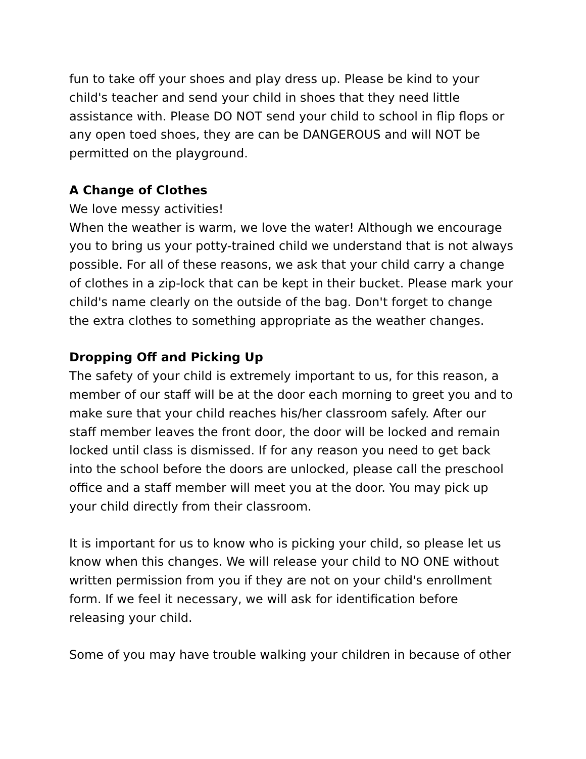fun to take off your shoes and play dress up. Please be kind to your child's teacher and send your child in shoes that they need little assistance with. Please DO NOT send your child to school in flip flops or any open toed shoes, they are can be DANGEROUS and will NOT be permitted on the playground.
A Change of Clothes
We love messy activities!
When the weather is warm, we love the water! Although we encourage you to bring us your potty-trained child we understand that is not always possible. For all of these reasons, we ask that your child carry a change of clothes in a zip-lock that can be kept in their bucket. Please mark your child's name clearly on the outside of the bag. Don't forget to change the extra clothes to something appropriate as the weather changes.
Dropping Off and Picking Up
The safety of your child is extremely important to us, for this reason, a member of our staff will be at the door each morning to greet you and to make sure that your child reaches his/her classroom safely. After our staff member leaves the front door, the door will be locked and remain locked until class is dismissed. If for any reason you need to get back into the school before the doors are unlocked, please call the preschool office and a staff member will meet you at the door. You may pick up your child directly from their classroom.
It is important for us to know who is picking your child, so please let us know when this changes. We will release your child to NO ONE without written permission from you if they are not on your child's enrollment form. If we feel it necessary, we will ask for identification before releasing your child.
Some of you may have trouble walking your children in because of other